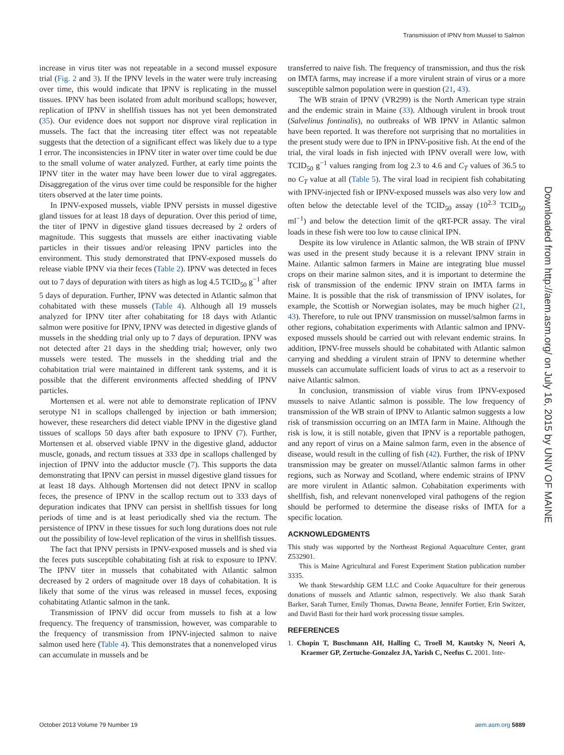Transmission of IPNV from Mussel to Salmon
increase in virus titer was not repeatable in a second mussel exposure trial (Fig. 2 and 3). If the IPNV levels in the water were truly increasing over time, this would indicate that IPNV is replicating in the mussel tissues. IPNV has been isolated from adult moribund scallops; however, replication of IPNV in shellfish tissues has not yet been demonstrated (35). Our evidence does not support nor disprove viral replication in mussels. The fact that the increasing titer effect was not repeatable suggests that the detection of a significant effect was likely due to a type I error. The inconsistencies in IPNV titer in water over time could be due to the small volume of water analyzed. Further, at early time points the IPNV titer in the water may have been lower due to viral aggregates. Disaggregation of the virus over time could be responsible for the higher titers observed at the later time points.
In IPNV-exposed mussels, viable IPNV persists in mussel digestive gland tissues for at least 18 days of depuration. Over this period of time, the titer of IPNV in digestive gland tissues decreased by 2 orders of magnitude. This suggests that mussels are either inactivating viable particles in their tissues and/or releasing IPNV particles into the environment. This study demonstrated that IPNV-exposed mussels do release viable IPNV via their feces (Table 2). IPNV was detected in feces out to 7 days of depuration with titers as high as log 4.5 TCID<sub>50</sub> g<sup>−1</sup> after 5 days of depuration. Further, IPNV was detected in Atlantic salmon that cohabitated with these mussels (Table 4). Although all 19 mussels analyzed for IPNV titer after cohabitating for 18 days with Atlantic salmon were positive for IPNV, IPNV was detected in digestive glands of mussels in the shedding trial only up to 7 days of depuration. IPNV was not detected after 21 days in the shedding trial; however, only two mussels were tested. The mussels in the shedding trial and the cohabitation trial were maintained in different tank systems, and it is possible that the different environments affected shedding of IPNV particles.
Mortensen et al. were not able to demonstrate replication of IPNV serotype N1 in scallops challenged by injection or bath immersion; however, these researchers did detect viable IPNV in the digestive gland tissues of scallops 50 days after bath exposure to IPNV (7). Further, Mortensen et al. observed viable IPNV in the digestive gland, adductor muscle, gonads, and rectum tissues at 333 dpe in scallops challenged by injection of IPNV into the adductor muscle (7). This supports the data demonstrating that IPNV can persist in mussel digestive gland tissues for at least 18 days. Although Mortensen did not detect IPNV in scallop feces, the presence of IPNV in the scallop rectum out to 333 days of depuration indicates that IPNV can persist in shellfish tissues for long periods of time and is at least periodically shed via the rectum. The persistence of IPNV in these tissues for such long durations does not rule out the possibility of low-level replication of the virus in shellfish tissues.
The fact that IPNV persists in IPNV-exposed mussels and is shed via the feces puts susceptible cohabitating fish at risk to exposure to IPNV. The IPNV titer in mussels that cohabitated with Atlantic salmon decreased by 2 orders of magnitude over 18 days of cohabitation. It is likely that some of the virus was released in mussel feces, exposing cohabitating Atlantic salmon in the tank.
Transmission of IPNV did occur from mussels to fish at a low frequency. The frequency of transmission, however, was comparable to the frequency of transmission from IPNV-injected salmon to naive salmon used here (Table 4). This demonstrates that a nonenveloped virus can accumulate in mussels and be
transferred to naive fish. The frequency of transmission, and thus the risk on IMTA farms, may increase if a more virulent strain of virus or a more susceptible salmon population were in question (21, 43).
The WB strain of IPNV (VR299) is the North American type strain and the endemic strain in Maine (33). Although virulent in brook trout (Salvelinus fontinalis), no outbreaks of WB IPNV in Atlantic salmon have been reported. It was therefore not surprising that no mortalities in the present study were due to IPN in IPNV-positive fish. At the end of the trial, the viral loads in fish injected with IPNV overall were low, with TCID<sub>50</sub> g<sup>−1</sup> values ranging from log 2.3 to 4.6 and C<sub>T</sub> values of 36.5 to no C<sub>T</sub> value at all (Table 5). The viral load in recipient fish cohabitating with IPNV-injected fish or IPNV-exposed mussels was also very low and often below the detectable level of the TCID<sub>50</sub> assay (10<sup>2.3</sup> TCID<sub>50</sub> ml<sup>−1</sup>) and below the detection limit of the qRT-PCR assay. The viral loads in these fish were too low to cause clinical IPN.
Despite its low virulence in Atlantic salmon, the WB strain of IPNV was used in the present study because it is a relevant IPNV strain in Maine. Atlantic salmon farmers in Maine are integrating blue mussel crops on their marine salmon sites, and it is important to determine the risk of transmission of the endemic IPNV strain on IMTA farms in Maine. It is possible that the risk of transmission of IPNV isolates, for example, the Scottish or Norwegian isolates, may be much higher (21, 43). Therefore, to rule out IPNV transmission on mussel/salmon farms in other regions, cohabitation experiments with Atlantic salmon and IPNV-exposed mussels should be carried out with relevant endemic strains. In addition, IPNV-free mussels should be cohabitated with Atlantic salmon carrying and shedding a virulent strain of IPNV to determine whether mussels can accumulate sufficient loads of virus to act as a reservoir to naive Atlantic salmon.
In conclusion, transmission of viable virus from IPNV-exposed mussels to naive Atlantic salmon is possible. The low frequency of transmission of the WB strain of IPNV to Atlantic salmon suggests a low risk of transmission occurring on an IMTA farm in Maine. Although the risk is low, it is still notable, given that IPNV is a reportable pathogen, and any report of virus on a Maine salmon farm, even in the absence of disease, would result in the culling of fish (42). Further, the risk of IPNV transmission may be greater on mussel/Atlantic salmon farms in other regions, such as Norway and Scotland, where endemic strains of IPNV are more virulent in Atlantic salmon. Cohabitation experiments with shellfish, fish, and relevant nonenveloped viral pathogens of the region should be performed to determine the disease risks of IMTA for a specific location.
ACKNOWLEDGMENTS
This study was supported by the Northeast Regional Aquaculture Center, grant Z532901.
This is Maine Agricultural and Forest Experiment Station publication number 3335.
We thank Stewardship GEM LLC and Cooke Aquaculture for their generous donations of mussels and Atlantic salmon, respectively. We also thank Sarah Barker, Sarah Turner, Emily Thomas, Dawna Beane, Jennifer Fortier, Erin Switzer, and David Basti for their hard work processing tissue samples.
REFERENCES
1. Chopin T, Buschmann AH, Halling C, Troell M, Kautsky N, Neori A, Kraemer GP, Zertuche-Gonzalez JA, Yarish C, Neefus C. 2001. Inte-
Downloaded from http://aem.asm.org/ on July 16, 2015 by UNIV OF MAINE
October 2013 Volume 79 Number 19 aem.asm.org 5889